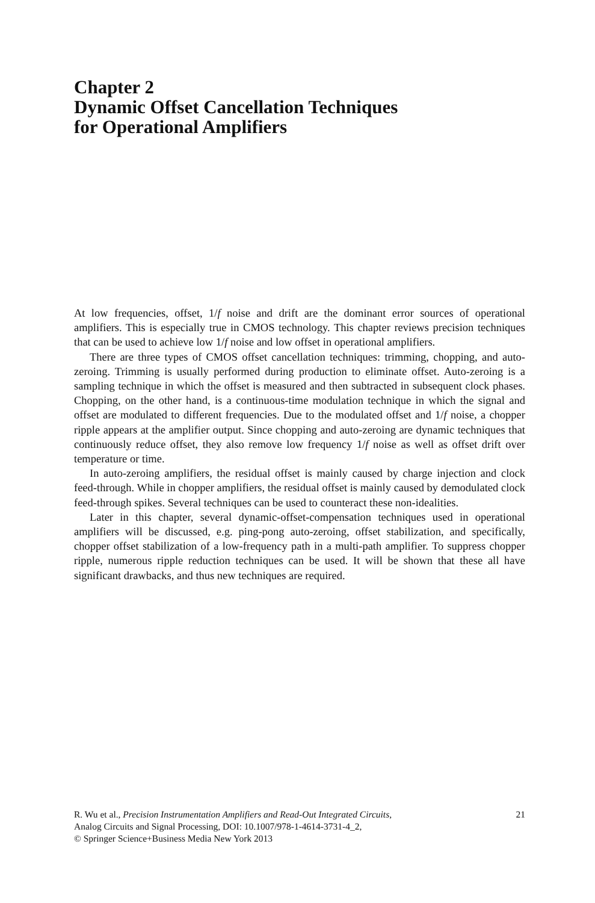Chapter 2
Dynamic Offset Cancellation Techniques
for Operational Amplifiers
At low frequencies, offset, 1/f noise and drift are the dominant error sources of operational amplifiers. This is especially true in CMOS technology. This chapter reviews precision techniques that can be used to achieve low 1/f noise and low offset in operational amplifiers.
There are three types of CMOS offset cancellation techniques: trimming, chopping, and auto-zeroing. Trimming is usually performed during production to eliminate offset. Auto-zeroing is a sampling technique in which the offset is measured and then subtracted in subsequent clock phases. Chopping, on the other hand, is a continuous-time modulation technique in which the signal and offset are modulated to different frequencies. Due to the modulated offset and 1/f noise, a chopper ripple appears at the amplifier output. Since chopping and auto-zeroing are dynamic techniques that continuously reduce offset, they also remove low frequency 1/f noise as well as offset drift over temperature or time.
In auto-zeroing amplifiers, the residual offset is mainly caused by charge injection and clock feed-through. While in chopper amplifiers, the residual offset is mainly caused by demodulated clock feed-through spikes. Several techniques can be used to counteract these non-idealities.
Later in this chapter, several dynamic-offset-compensation techniques used in operational amplifiers will be discussed, e.g. ping-pong auto-zeroing, offset stabilization, and specifically, chopper offset stabilization of a low-frequency path in a multi-path amplifier. To suppress chopper ripple, numerous ripple reduction techniques can be used. It will be shown that these all have significant drawbacks, and thus new techniques are required.
21 R. Wu et al., Precision Instrumentation Amplifiers and Read-Out Integrated Circuits,
Analog Circuits and Signal Processing, DOI: 10.1007/978-1-4614-3731-4_2,
© Springer Science+Business Media New York 2013